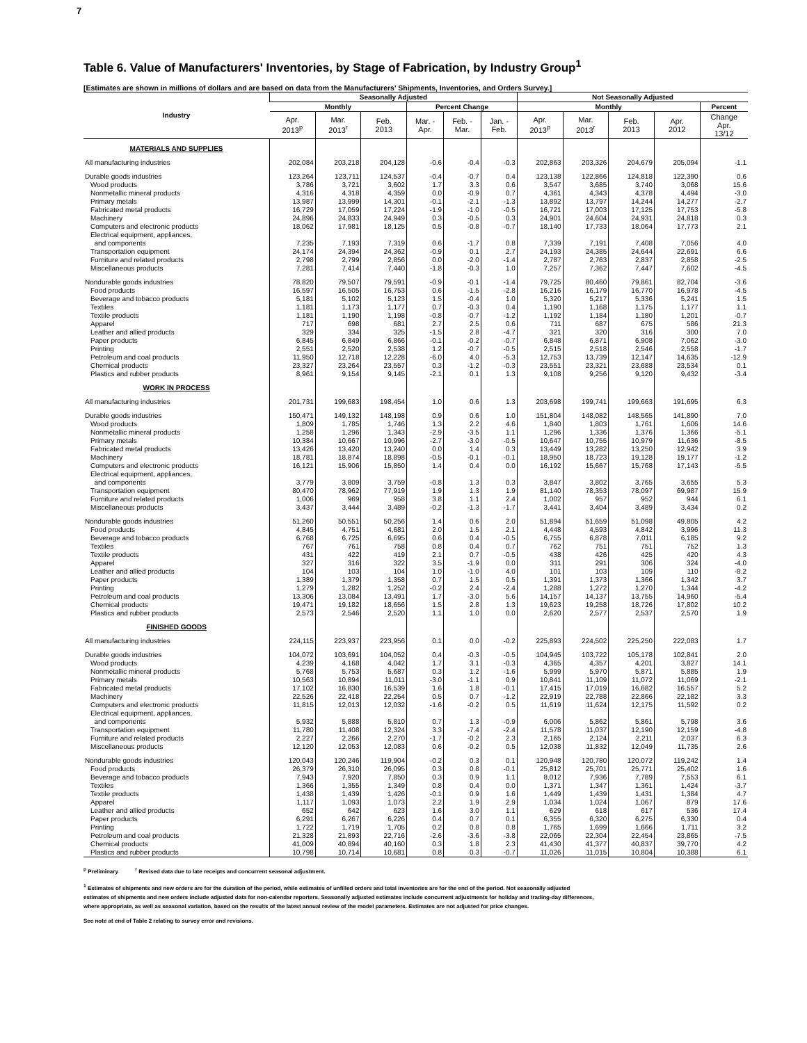7
Table 6. Value of Manufacturers' Inventories, by Stage of Fabrication, by Industry Group<sup>1</sup>
[Estimates are shown in millions of dollars and are based on data from the Manufacturers' Shipments, Inventories, and Orders Survey.]
| Industry | Seasonally Adjusted | | | | | | Not Seasonally Adjusted | | | | |
| --- | --- | --- | --- | --- | --- | --- | --- | --- | --- | --- | --- |
| | Monthly | | | Percent Change | | | Monthly | | | | Percent |
| | Apr. 2013<sup>p</sup> | Mar. 2013<sup>r</sup> | Feb. 2013 | Mar. - Apr. | Feb. - Mar. | Jan. - Feb. | Apr. 2013<sup>p</sup> | Mar. 2013<sup>r</sup> | Feb. 2013 | Apr. 2012 | Change Apr. 13/12 |
| MATERIALS AND SUPPLIES | | | | | | | | | | | |
| All manufacturing industries | 202,084 | 203,218 | 204,128 | -0.6 | -0.4 | -0.3 | 202,863 | 203,326 | 204,679 | 205,094 | -1.1 |
| Durable goods industries | 123,264 | 123,711 | 124,537 | -0.4 | -0.7 | 0.4 | 123,138 | 122,866 | 124,818 | 122,390 | 0.6 |
| Wood products | 3,786 | 3,721 | 3,602 | 1.7 | 3.3 | 0.6 | 3,547 | 3,685 | 3,740 | 3,068 | 15.6 |
| Nonmetallic mineral products | 4,316 | 4,318 | 4,359 | 0.0 | -0.9 | 0.7 | 4,361 | 4,343 | 4,378 | 4,494 | -3.0 |
| Primary metals | 13,987 | 13,999 | 14,301 | -0.1 | -2.1 | -1.3 | 13,892 | 13,797 | 14,244 | 14,277 | -2.7 |
| Fabricated metal products | 16,729 | 17,059 | 17,224 | -1.9 | -1.0 | -0.5 | 16,721 | 17,003 | 17,125 | 17,753 | -5.8 |
| Machinery | 24,896 | 24,833 | 24,949 | 0.3 | -0.5 | 0.3 | 24,901 | 24,604 | 24,931 | 24,818 | 0.3 |
| Computers and electronic products | 18,062 | 17,981 | 18,125 | 0.5 | -0.8 | -0.7 | 18,140 | 17,733 | 18,064 | 17,773 | 2.1 |
| Electrical equipment, appliances, and components | 7,235 | 7,193 | 7,319 | 0.6 | -1.7 | 0.8 | 7,339 | 7,191 | 7,408 | 7,056 | 4.0 |
| Transportation equipment | 24,174 | 24,394 | 24,362 | -0.9 | 0.1 | 2.7 | 24,193 | 24,385 | 24,644 | 22,691 | 6.6 |
| Furniture and related products | 2,798 | 2,799 | 2,856 | 0.0 | -2.0 | -1.4 | 2,787 | 2,763 | 2,837 | 2,858 | -2.5 |
| Miscellaneous products | 7,281 | 7,414 | 7,440 | -1.8 | -0.3 | 1.0 | 7,257 | 7,362 | 7,447 | 7,602 | -4.5 |
| Nondurable goods industries | 78,820 | 79,507 | 79,591 | -0.9 | -0.1 | -1.4 | 79,725 | 80,460 | 79,861 | 82,704 | -3.6 |
| Food products | 16,597 | 16,505 | 16,753 | 0.6 | -1.5 | -2.8 | 16,216 | 16,179 | 16,770 | 16,978 | -4.5 |
| Beverage and tobacco products | 5,181 | 5,102 | 5,123 | 1.5 | -0.4 | 1.0 | 5,320 | 5,217 | 5,336 | 5,241 | 1.5 |
| Textiles | 1,181 | 1,173 | 1,177 | 0.7 | -0.3 | 0.4 | 1,190 | 1,168 | 1,175 | 1,177 | 1.1 |
| Textile products | 1,181 | 1,190 | 1,198 | -0.8 | -0.7 | -1.2 | 1,192 | 1,184 | 1,180 | 1,201 | -0.7 |
| Apparel | 717 | 698 | 681 | 2.7 | 2.5 | 0.6 | 711 | 687 | 675 | 586 | 21.3 |
| Leather and allied products | 329 | 334 | 325 | -1.5 | 2.8 | -4.7 | 321 | 320 | 316 | 300 | 7.0 |
| Paper products | 6,845 | 6,849 | 6,866 | -0.1 | -0.2 | -0.7 | 6,848 | 6,871 | 6,908 | 7,062 | -3.0 |
| Printing | 2,551 | 2,520 | 2,538 | 1.2 | -0.7 | -0.5 | 2,515 | 2,518 | 2,546 | 2,558 | -1.7 |
| Petroleum and coal products | 11,950 | 12,718 | 12,228 | -6.0 | 4.0 | -5.3 | 12,753 | 13,739 | 12,147 | 14,635 | -12.9 |
| Chemical products | 23,327 | 23,264 | 23,557 | 0.3 | -1.2 | -0.3 | 23,551 | 23,321 | 23,688 | 23,534 | 0.1 |
| Plastics and rubber products | 8,961 | 9,154 | 9,145 | -2.1 | 0.1 | 1.3 | 9,108 | 9,256 | 9,120 | 9,432 | -3.4 |
| WORK IN PROCESS | | | | | | | | | | | |
| All manufacturing industries | 201,731 | 199,683 | 198,454 | 1.0 | 0.6 | 1.3 | 203,698 | 199,741 | 199,663 | 191,695 | 6.3 |
| Durable goods industries | 150,471 | 149,132 | 148,198 | 0.9 | 0.6 | 1.0 | 151,804 | 148,082 | 148,565 | 141,890 | 7.0 |
| Wood products | 1,809 | 1,785 | 1,746 | 1.3 | 2.2 | 4.6 | 1,840 | 1,803 | 1,761 | 1,606 | 14.6 |
| Nonmetallic mineral products | 1,258 | 1,296 | 1,343 | -2.9 | -3.5 | 1.1 | 1,296 | 1,336 | 1,376 | 1,366 | -5.1 |
| Primary metals | 10,384 | 10,667 | 10,996 | -2.7 | -3.0 | -0.5 | 10,647 | 10,755 | 10,979 | 11,636 | -8.5 |
| Fabricated metal products | 13,426 | 13,420 | 13,240 | 0.0 | 1.4 | 0.3 | 13,449 | 13,282 | 13,250 | 12,942 | 3.9 |
| Machinery | 18,781 | 18,874 | 18,898 | -0.5 | -0.1 | -0.1 | 18,950 | 18,723 | 19,128 | 19,177 | -1.2 |
| Computers and electronic products | 16,121 | 15,906 | 15,850 | 1.4 | 0.4 | 0.0 | 16,192 | 15,667 | 15,768 | 17,143 | -5.5 |
| Electrical equipment, appliances, and components | 3,779 | 3,809 | 3,759 | -0.8 | 1.3 | 0.3 | 3,847 | 3,802 | 3,765 | 3,655 | 5.3 |
| Transportation equipment | 80,470 | 78,962 | 77,919 | 1.9 | 1.3 | 1.9 | 81,140 | 78,353 | 78,097 | 69,987 | 15.9 |
| Furniture and related products | 1,006 | 969 | 958 | 3.8 | 1.1 | 2.4 | 1,002 | 957 | 952 | 944 | 6.1 |
| Miscellaneous products | 3,437 | 3,444 | 3,489 | -0.2 | -1.3 | -1.7 | 3,441 | 3,404 | 3,489 | 3,434 | 0.2 |
| Nondurable goods industries | 51,260 | 50,551 | 50,256 | 1.4 | 0.6 | 2.0 | 51,894 | 51,659 | 51,098 | 49,805 | 4.2 |
| Food products | 4,845 | 4,751 | 4,681 | 2.0 | 1.5 | 2.1 | 4,448 | 4,593 | 4,842 | 3,996 | 11.3 |
| Beverage and tobacco products | 6,768 | 6,725 | 6,695 | 0.6 | 0.4 | -0.5 | 6,755 | 6,878 | 7,011 | 6,185 | 9.2 |
| Textiles | 767 | 761 | 758 | 0.8 | 0.4 | 0.7 | 762 | 751 | 751 | 752 | 1.3 |
| Textile products | 431 | 422 | 419 | 2.1 | 0.7 | -0.5 | 438 | 426 | 425 | 420 | 4.3 |
| Apparel | 327 | 316 | 322 | 3.5 | -1.9 | 0.0 | 311 | 291 | 306 | 324 | -4.0 |
| Leather and allied products | 104 | 103 | 104 | 1.0 | -1.0 | 4.0 | 101 | 103 | 109 | 110 | -8.2 |
| Paper products | 1,389 | 1,379 | 1,358 | 0.7 | 1.5 | 0.5 | 1,391 | 1,373 | 1,366 | 1,342 | 3.7 |
| Printing | 1,279 | 1,282 | 1,252 | -0.2 | 2.4 | -2.4 | 1,288 | 1,272 | 1,270 | 1,344 | -4.2 |
| Petroleum and coal products | 13,306 | 13,084 | 13,491 | 1.7 | -3.0 | 5.6 | 14,157 | 14,137 | 13,755 | 14,960 | -5.4 |
| Chemical products | 19,471 | 19,182 | 18,656 | 1.5 | 2.8 | 1.3 | 19,623 | 19,258 | 18,726 | 17,802 | 10.2 |
| Plastics and rubber products | 2,573 | 2,546 | 2,520 | 1.1 | 1.0 | 0.0 | 2,620 | 2,577 | 2,537 | 2,570 | 1.9 |
| FINISHED GOODS | | | | | | | | | | | |
| All manufacturing industries | 224,115 | 223,937 | 223,956 | 0.1 | 0.0 | -0.2 | 225,893 | 224,502 | 225,250 | 222,083 | 1.7 |
| Durable goods industries | 104,072 | 103,691 | 104,052 | 0.4 | -0.3 | -0.5 | 104,945 | 103,722 | 105,178 | 102,841 | 2.0 |
| Wood products | 4,239 | 4,168 | 4,042 | 1.7 | 3.1 | -0.3 | 4,365 | 4,357 | 4,201 | 3,827 | 14.1 |
| Nonmetallic mineral products | 5,768 | 5,753 | 5,687 | 0.3 | 1.2 | -1.6 | 5,999 | 5,970 | 5,871 | 5,885 | 1.9 |
| Primary metals | 10,563 | 10,894 | 11,011 | -3.0 | -1.1 | 0.9 | 10,841 | 11,109 | 11,072 | 11,069 | -2.1 |
| Fabricated metal products | 17,102 | 16,830 | 16,539 | 1.6 | 1.8 | -0.1 | 17,415 | 17,019 | 16,682 | 16,557 | 5.2 |
| Machinery | 22,526 | 22,418 | 22,254 | 0.5 | 0.7 | -1.2 | 22,919 | 22,788 | 22,866 | 22,182 | 3.3 |
| Computers and electronic products | 11,815 | 12,013 | 12,032 | -1.6 | -0.2 | 0.5 | 11,619 | 11,624 | 12,175 | 11,592 | 0.2 |
| Electrical equipment, appliances, and components | 5,932 | 5,888 | 5,810 | 0.7 | 1.3 | -0.9 | 6,006 | 5,862 | 5,861 | 5,798 | 3.6 |
| Transportation equipment | 11,780 | 11,408 | 12,324 | 3.3 | -7.4 | -2.4 | 11,578 | 11,037 | 12,190 | 12,159 | -4.8 |
| Furniture and related products | 2,227 | 2,266 | 2,270 | -1.7 | -0.2 | 2.3 | 2,165 | 2,124 | 2,211 | 2,037 | 6.3 |
| Miscellaneous products | 12,120 | 12,053 | 12,083 | 0.6 | -0.2 | 0.5 | 12,038 | 11,832 | 12,049 | 11,735 | 2.6 |
| Nondurable goods industries | 120,043 | 120,246 | 119,904 | -0.2 | 0.3 | 0.1 | 120,948 | 120,780 | 120,072 | 119,242 | 1.4 |
| Food products | 26,379 | 26,310 | 26,095 | 0.3 | 0.8 | -0.1 | 25,812 | 25,701 | 25,771 | 25,402 | 1.6 |
| Beverage and tobacco products | 7,943 | 7,920 | 7,850 | 0.3 | 0.9 | 1.1 | 8,012 | 7,936 | 7,789 | 7,553 | 6.1 |
| Textiles | 1,366 | 1,355 | 1,349 | 0.8 | 0.4 | 0.0 | 1,371 | 1,347 | 1,361 | 1,424 | -3.7 |
| Textile products | 1,438 | 1,439 | 1,426 | -0.1 | 0.9 | 1.6 | 1,449 | 1,439 | 1,431 | 1,384 | 4.7 |
| Apparel | 1,117 | 1,093 | 1,073 | 2.2 | 1.9 | 2.9 | 1,034 | 1,024 | 1,067 | 879 | 17.6 |
| Leather and allied products | 652 | 642 | 623 | 1.6 | 3.0 | 1.1 | 629 | 618 | 617 | 536 | 17.4 |
| Paper products | 6,291 | 6,267 | 6,226 | 0.4 | 0.7 | 0.1 | 6,355 | 6,320 | 6,275 | 6,330 | 0.4 |
| Printing | 1,722 | 1,719 | 1,705 | 0.2 | 0.8 | 0.8 | 1,765 | 1,699 | 1,666 | 1,711 | 3.2 |
| Petroleum and coal products | 21,328 | 21,893 | 22,716 | -2.6 | -3.6 | -3.8 | 22,065 | 22,304 | 22,454 | 23,865 | -7.5 |
| Chemical products | 41,009 | 40,894 | 40,160 | 0.3 | 1.8 | 2.3 | 41,430 | 41,377 | 40,837 | 39,770 | 4.2 |
| Plastics and rubber products | 10,798 | 10,714 | 10,681 | 0.8 | 0.3 | -0.7 | 11,026 | 11,015 | 10,804 | 10,388 | 6.1 |
<sup>p</sup> Preliminary <sup>r</sup> Revised data due to late receipts and concurrent seasonal adjustment.
<sup>1</sup> Estimates of shipments and new orders are for the duration of the period, while estimates of unfilled orders and total inventories are for the end of the period. Not seasonally adjusted
estimates of shipments and new orders include adjusted data for non-calendar reporters. Seasonally adjusted estimates include concurrent adjustments for holiday and trading-day differences,
where appropriate, as well as seasonal variation, based on the results of the latest annual review of the model parameters. Estimates are not adjusted for price changes.
See note at end of Table 2 relating to survey error and revisions.